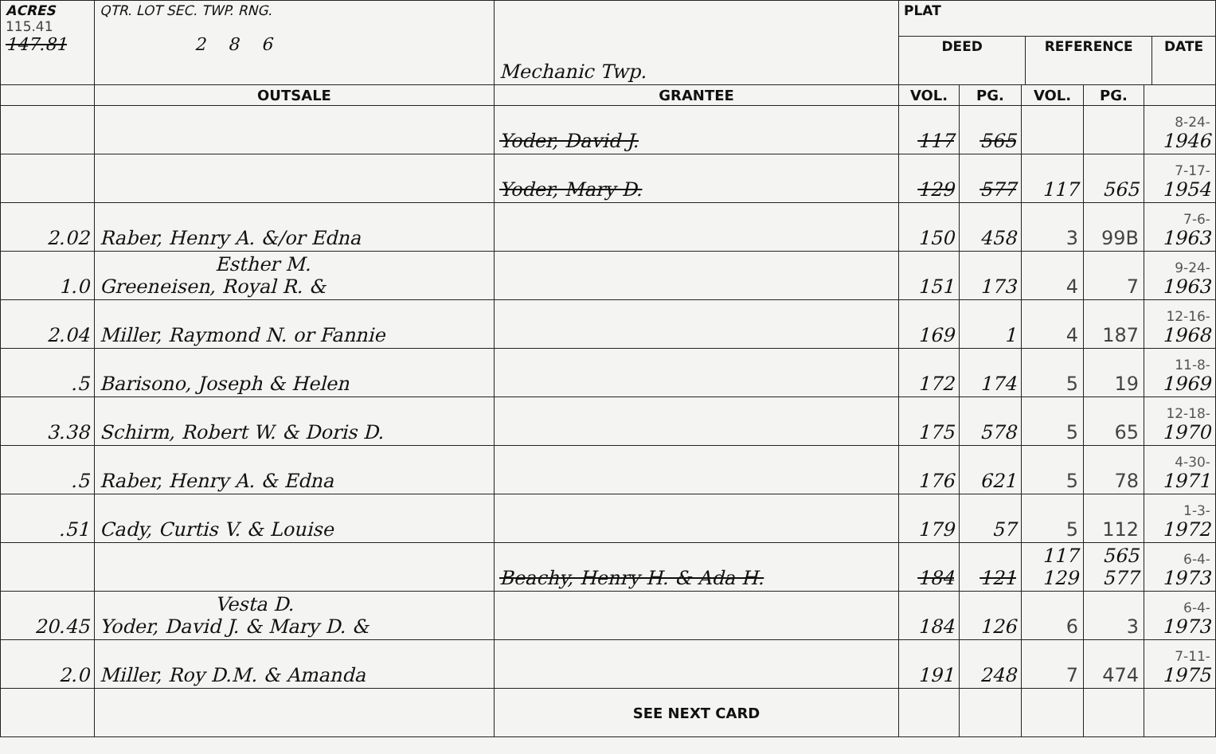| ACRES 115.41 147.81 | QTR. LOT SEC. TWP. RNG. 2 8 6 | Mechanic Twp. | / PLAT / / / / DEED / REFERENCE / DATE / | | | | |
| | OUTSALE | GRANTEE | VOL. | PG. | VOL. | PG. | |
| | | Yoder, David J. | 117 | 565 | | | 8-24- 1946 |
| | | Yoder, Mary D. | 129 | 577 | 117 | 565 | 7-17- 1954 |
| 2.02 | Raber, Henry A. &/or Edna | | 150 | 458 | 3 | 99B | 7-6- 1963 |
| 1.0 | Esther M. Greeneisen, Royal R. & | | 151 | 173 | 4 | 7 | 9-24- 1963 |
| 2.04 | Miller, Raymond N. or Fannie | | 169 | 1 | 4 | 187 | 12-16- 1968 |
| .5 | Barisono, Joseph & Helen | | 172 | 174 | 5 | 19 | 11-8- 1969 |
| 3.38 | Schirm, Robert W. & Doris D. | | 175 | 578 | 5 | 65 | 12-18- 1970 |
| .5 | Raber, Henry A. & Edna | | 176 | 621 | 5 | 78 | 4-30- 1971 |
| .51 | Cady, Curtis V. & Louise | | 179 | 57 | 5 | 112 | 1-3- 1972 |
| | | Beachy, Henry H. & Ada H. | 184 | 121 | 117 129 | 565 577 | 6-4- 1973 |
| 20.45 | Vesta D. Yoder, David J. & Mary D. & | | 184 | 126 | 6 | 3 | 6-4- 1973 |
| 2.0 | Miller, Roy D.M. & Amanda | | 191 | 248 | 7 | 474 | 7-11- 1975 |
| | | SEE NEXT CARD | | | | | |